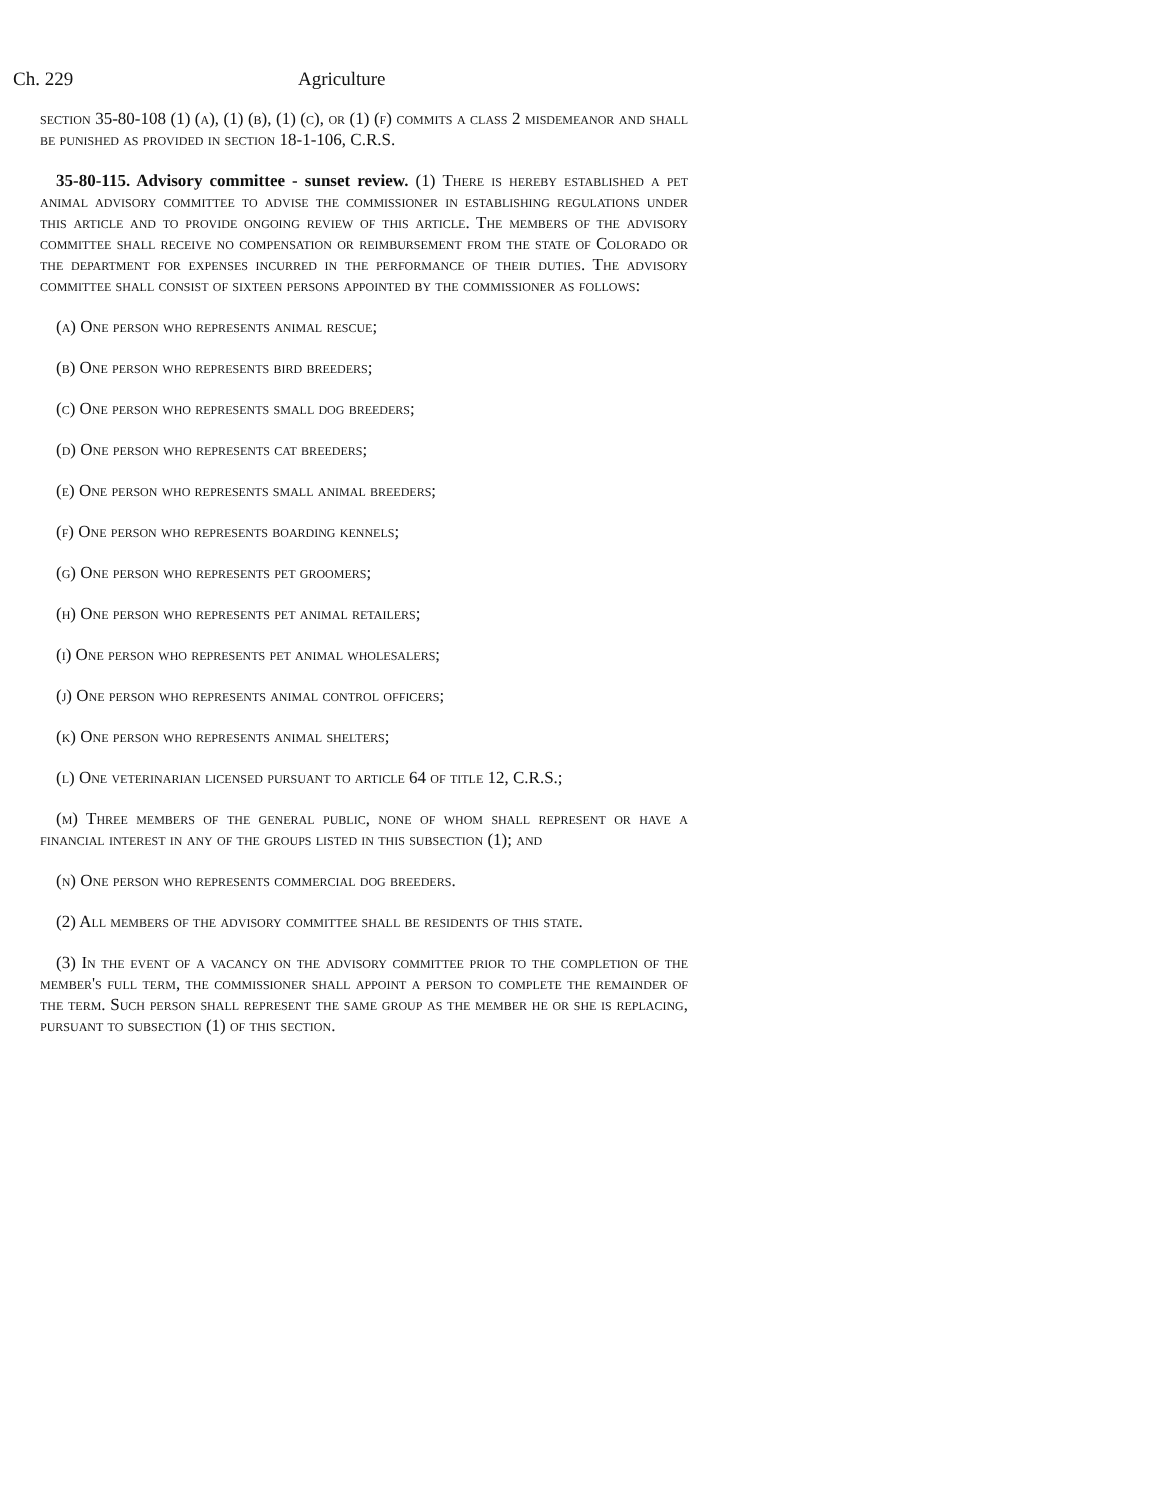Ch. 229 Agriculture
section 35-80-108 (1) (a), (1) (b), (1) (c), or (1) (f) commits a class 2 misdemeanor and shall be punished as provided in section 18-1-106, C.R.S.
35-80-115. Advisory committee - sunset review. (1) There is hereby established a pet animal advisory committee to advise the commissioner in establishing regulations under this article and to provide ongoing review of this article. The members of the advisory committee shall receive no compensation or reimbursement from the state of Colorado or the department for expenses incurred in the performance of their duties. The advisory committee shall consist of sixteen persons appointed by the commissioner as follows:
(a) One person who represents animal rescue;
(b) One person who represents bird breeders;
(c) One person who represents small dog breeders;
(d) One person who represents cat breeders;
(e) One person who represents small animal breeders;
(f) One person who represents boarding kennels;
(g) One person who represents pet groomers;
(h) One person who represents pet animal retailers;
(i) One person who represents pet animal wholesalers;
(j) One person who represents animal control officers;
(k) One person who represents animal shelters;
(l) One veterinarian licensed pursuant to article 64 of title 12, C.R.S.;
(m) Three members of the general public, none of whom shall represent or have a financial interest in any of the groups listed in this subsection (1); and
(n) One person who represents commercial dog breeders.
(2) All members of the advisory committee shall be residents of this state.
(3) In the event of a vacancy on the advisory committee prior to the completion of the member's full term, the commissioner shall appoint a person to complete the remainder of the term. Such person shall represent the same group as the member he or she is replacing, pursuant to subsection (1) of this section.